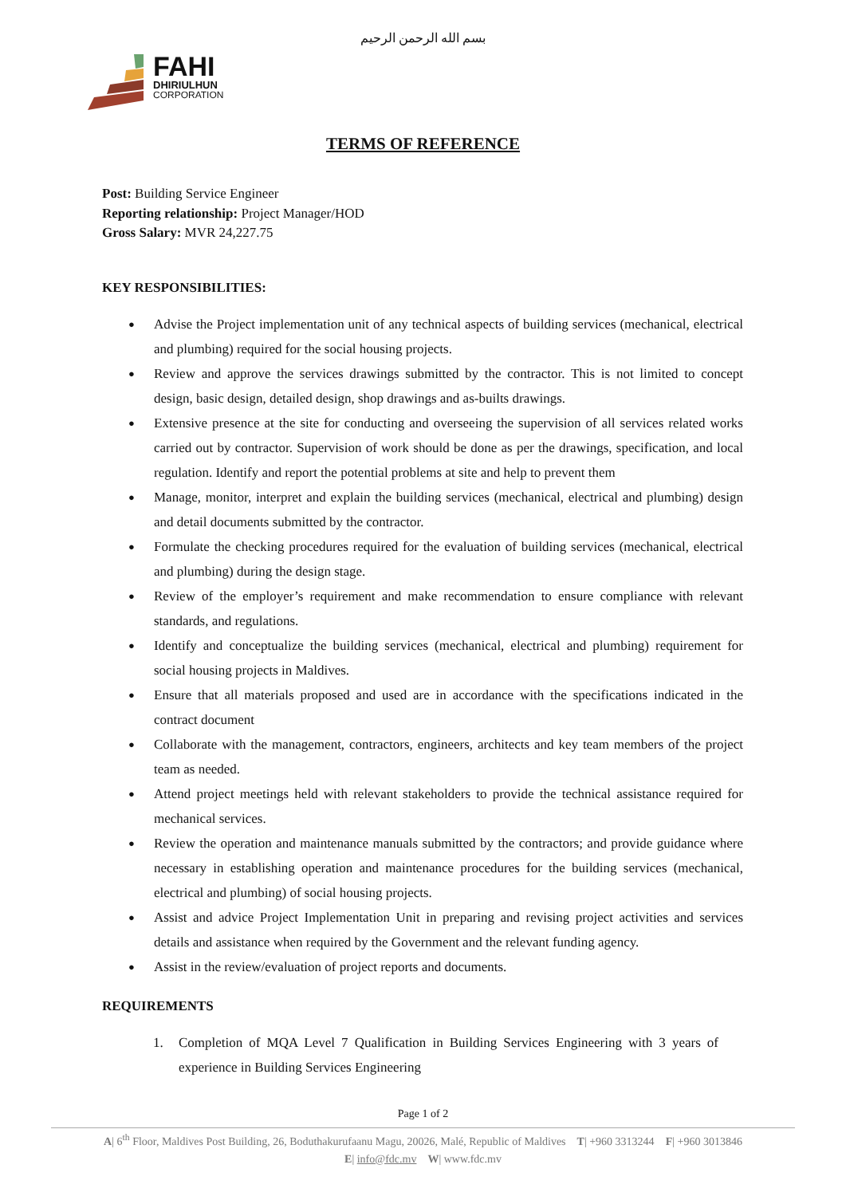بسم الله الرحمن الرحيم
FAHI
DHIRIULHUN
CORPORATION
TERMS OF REFERENCE
Post: Building Service Engineer
Reporting relationship: Project Manager/HOD
Gross Salary: MVR 24,227.75
KEY RESPONSIBILITIES:
Advise the Project implementation unit of any technical aspects of building services (mechanical, electrical and plumbing) required for the social housing projects.
Review and approve the services drawings submitted by the contractor. This is not limited to concept design, basic design, detailed design, shop drawings and as-builts drawings.
Extensive presence at the site for conducting and overseeing the supervision of all services related works carried out by contractor. Supervision of work should be done as per the drawings, specification, and local regulation. Identify and report the potential problems at site and help to prevent them
Manage, monitor, interpret and explain the building services (mechanical, electrical and plumbing) design and detail documents submitted by the contractor.
Formulate the checking procedures required for the evaluation of building services (mechanical, electrical and plumbing) during the design stage.
Review of the employer’s requirement and make recommendation to ensure compliance with relevant standards, and regulations.
Identify and conceptualize the building services (mechanical, electrical and plumbing) requirement for social housing projects in Maldives.
Ensure that all materials proposed and used are in accordance with the specifications indicated in the contract document
Collaborate with the management, contractors, engineers, architects and key team members of the project team as needed.
Attend project meetings held with relevant stakeholders to provide the technical assistance required for mechanical services.
Review the operation and maintenance manuals submitted by the contractors; and provide guidance where necessary in establishing operation and maintenance procedures for the building services (mechanical, electrical and plumbing) of social housing projects.
Assist and advice Project Implementation Unit in preparing and revising project activities and services details and assistance when required by the Government and the relevant funding agency.
Assist in the review/evaluation of project reports and documents.
REQUIREMENTS
1. Completion of MQA Level 7 Qualification in Building Services Engineering with 3 years of experience in Building Services Engineering
Page 1 of 2
A| 6<sup>th</sup> Floor, Maldives Post Building, 26, Boduthakurufaanu Magu, 20026, Malé, Republic of Maldives T| +960 3313244 F| +960 3013846
E| info@fdc.mv W| www.fdc.mv